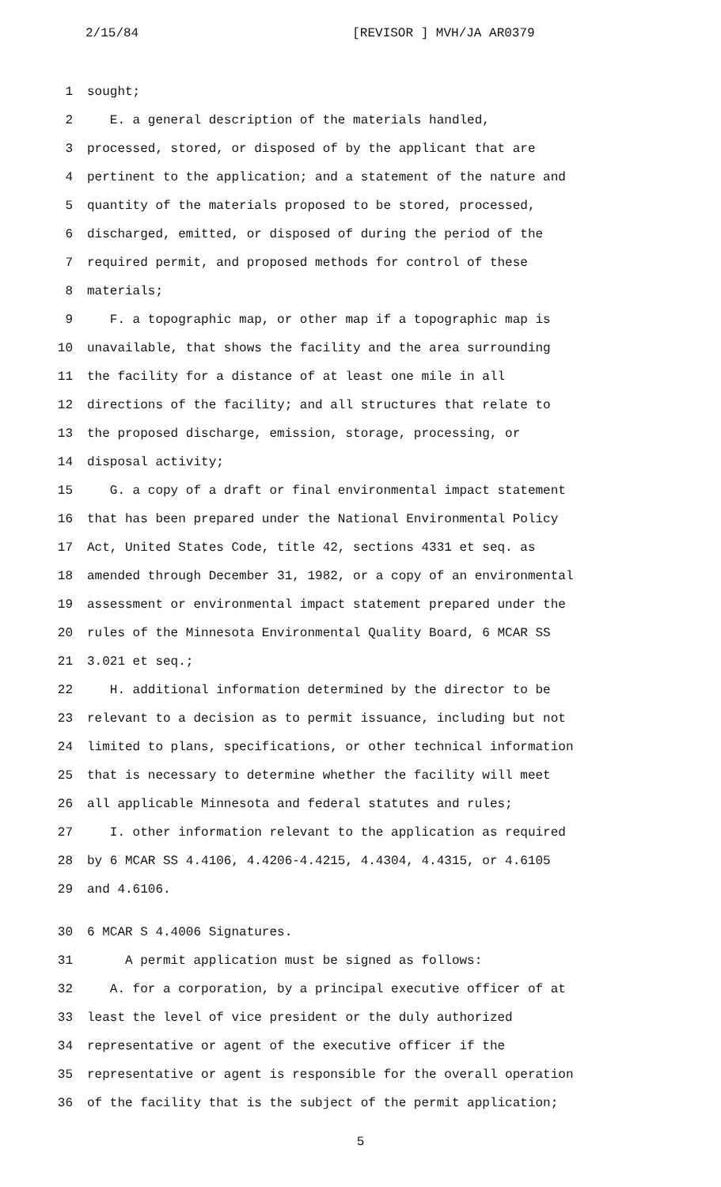2/15/84 [REVISOR ] MVH/JA AR0379
1 sought;
2 E. a general description of the materials handled,
3 processed, stored, or disposed of by the applicant that are
4 pertinent to the application; and a statement of the nature and
5 quantity of the materials proposed to be stored, processed,
6 discharged, emitted, or disposed of during the period of the
7 required permit, and proposed methods for control of these
8 materials;
9 F. a topographic map, or other map if a topographic map is
10 unavailable, that shows the facility and the area surrounding
11 the facility for a distance of at least one mile in all
12 directions of the facility; and all structures that relate to
13 the proposed discharge, emission, storage, processing, or
14 disposal activity;
15 G. a copy of a draft or final environmental impact statement
16 that has been prepared under the National Environmental Policy
17 Act, United States Code, title 42, sections 4331 et seq. as
18 amended through December 31, 1982, or a copy of an environmental
19 assessment or environmental impact statement prepared under the
20 rules of the Minnesota Environmental Quality Board, 6 MCAR SS
21 3.021 et seq.;
22 H. additional information determined by the director to be
23 relevant to a decision as to permit issuance, including but not
24 limited to plans, specifications, or other technical information
25 that is necessary to determine whether the facility will meet
26 all applicable Minnesota and federal statutes and rules;
27 I. other information relevant to the application as required
28 by 6 MCAR SS 4.4106, 4.4206-4.4215, 4.4304, 4.4315, or 4.6105
29 and 4.6106.
30 6 MCAR S 4.4006 Signatures.
31 A permit application must be signed as follows:
32 A. for a corporation, by a principal executive officer of at
33 least the level of vice president or the duly authorized
34 representative or agent of the executive officer if the
35 representative or agent is responsible for the overall operation
36 of the facility that is the subject of the permit application;
5